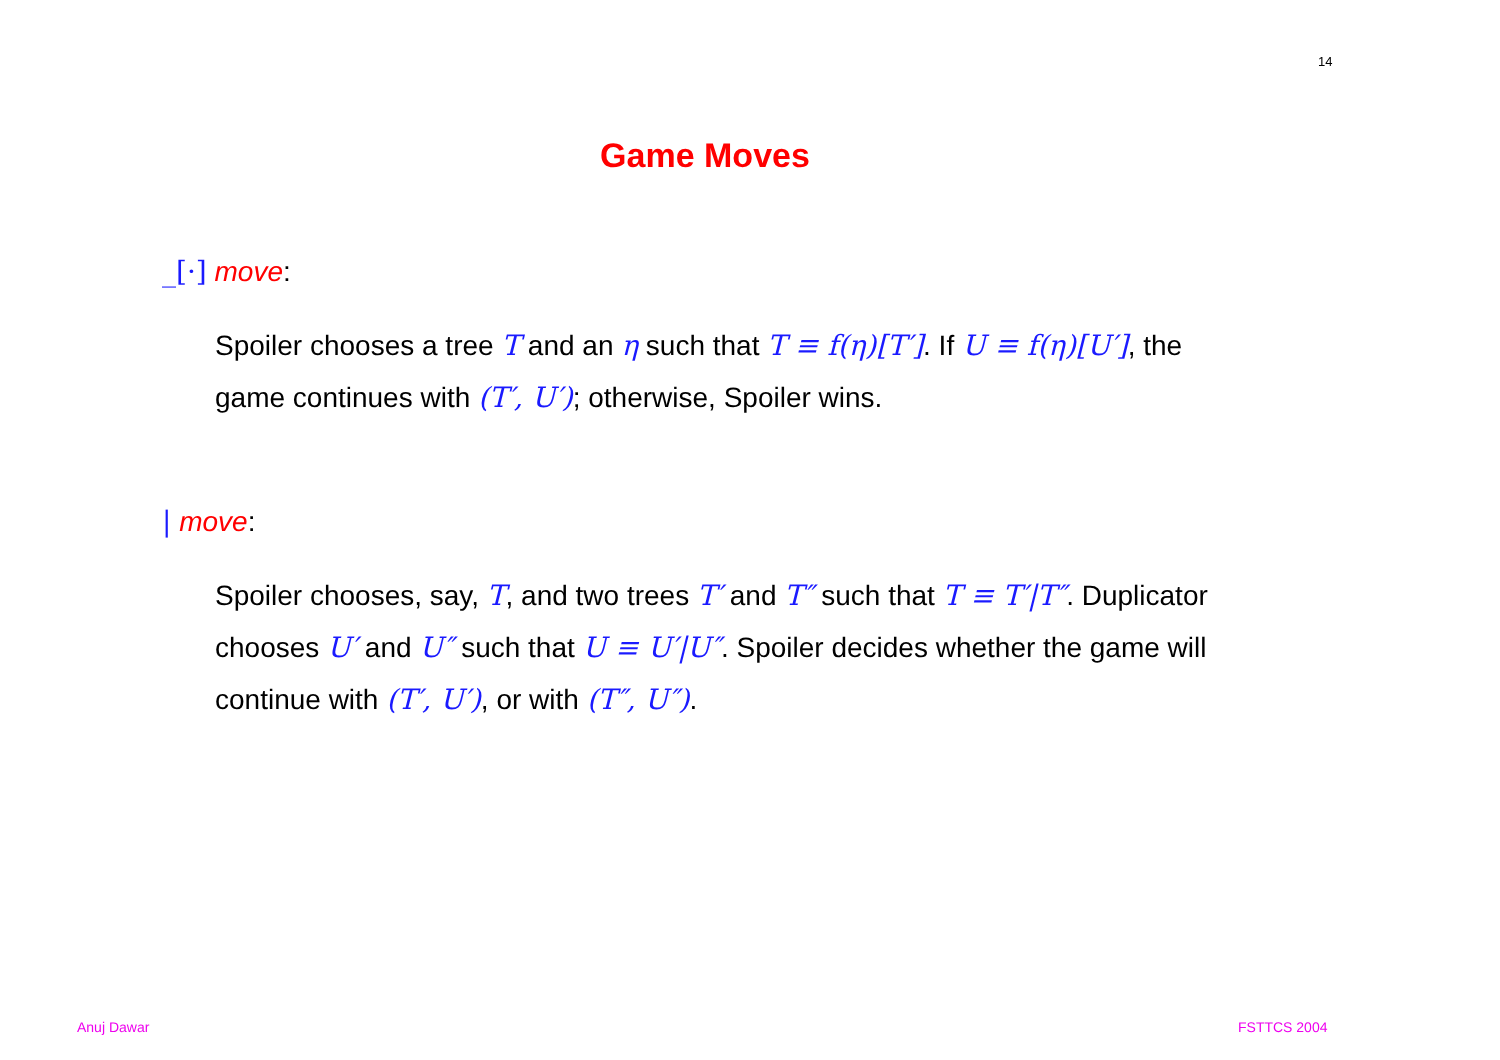14
Game Moves
_[·] move:
Spoiler chooses a tree T and an η such that T ≡ f(η)[T′]. If U ≡ f(η)[U′], the game continues with (T′, U′); otherwise, Spoiler wins.
| move:
Spoiler chooses, say, T, and two trees T′ and T″ such that T ≡ T′|T″. Duplicator chooses U′ and U″ such that U ≡ U′|U″. Spoiler decides whether the game will continue with (T′, U′), or with (T″, U″).
Anuj Dawar FSTTCS 2004